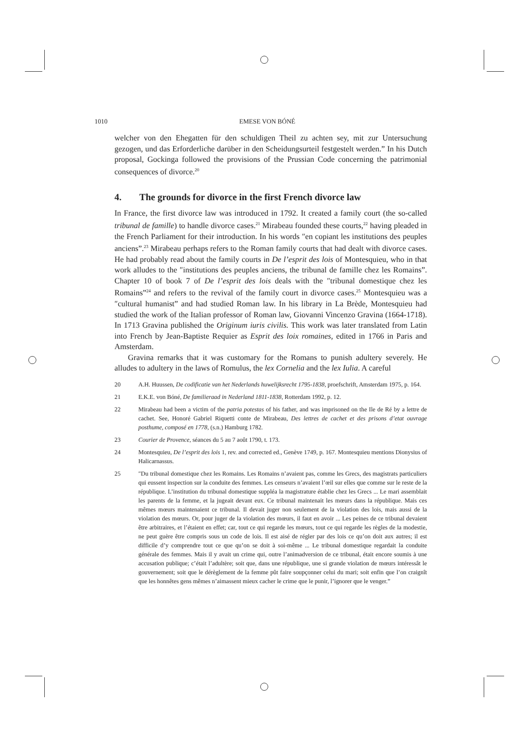1010 EMESE VON BÓNÉ
welcher von den Ehegatten für den schuldigen Theil zu achten sey, mit zur Untersuchung gezogen, und das Erforderliche darüber in den Scheidungsurteil festgestelt werden.” In his Dutch proposal, Gockinga followed the provisions of the Prussian Code concerning the patrimonial consequences of divorce.<sup>20</sup>
4. The grounds for divorce in the first French divorce law
In France, the first divorce law was introduced in 1792. It created a family court (the so-called tribunal de famille) to handle divorce cases.<sup>21</sup> Mirabeau founded these courts,<sup>22</sup> having pleaded in the French Parliament for their introduction. In his words ″en copiant les institutions des peuples anciens”.<sup>23</sup> Mirabeau perhaps refers to the Roman family courts that had dealt with divorce cases. He had probably read about the family courts in De l’esprit des lois of Montesquieu, who in that work alludes to the ″institutions des peuples anciens, the tribunal de famille chez les Romains”. Chapter 10 of book 7 of De l’esprit des lois deals with the ″tribunal domestique chez les Romains”<sup>24</sup> and refers to the revival of the family court in divorce cases.<sup>25</sup> Montesquieu was a ″cultural humanist” and had studied Roman law. In his library in La Brède, Montesquieu had studied the work of the Italian professor of Roman law, Giovanni Vincenzo Gravina (1664-1718). In 1713 Gravina published the Originum iuris civilis. This work was later translated from Latin into French by Jean-Baptiste Requier as Esprit des loix romaines, edited in 1766 in Paris and Amsterdam.
Gravina remarks that it was customary for the Romans to punish adultery severely. He alludes to adultery in the laws of Romulus, the lex Cornelia and the lex Iulia. A careful
20 A.H. Huussen, De codificatie van het Nederlands huwelijksrecht 1795-1838, proefschrift, Amsterdam 1975, p. 164.
21 E.K.E. von Bóné, De familieraad in Nederland 1811-1838, Rotterdam 1992, p. 12.
22 Mirabeau had been a victim of the patria potestas of his father, and was imprisoned on the Ile de Ré by a lettre de cachet. See, Honoré Gabriel Riquetti conte de Mirabeau, Des lettres de cachet et des prisons d’etat ouvrage posthume, composé en 1778, (s.n.) Hamburg 1782.
23 Courier de Provence, séances du 5 au 7 août 1790, t. 173.
24 Montesquieu, De l’esprit des lois 1, rev. and corrected ed., Genève 1749, p. 167. Montesquieu mentions Dionysius of Halicarnassus.
25 ″Du tribunal domestique chez les Romains. Les Romains n’avaient pas, comme les Grecs, des magistrats particuliers qui eussent inspection sur la conduite des femmes. Les censeurs n’avaient l’œil sur elles que comme sur le reste de la république. L’institution du tribunal domestique suppléa la magistrature établie chez les Grecs ... Le mari assemblait les parents de la femme, et la jugeait devant eux. Ce tribunal maintenait les mœurs dans la république. Mais ces mêmes mœurs maintenaient ce tribunal. Il devait juger non seulement de la violation des lois, mais aussi de la violation des mœurs. Or, pour juger de la violation des mœurs, il faut en avoir ... Les peines de ce tribunal devaient être arbitraires, et l’étaient en effet; car, tout ce qui regarde les mœurs, tout ce qui regarde les règles de la modestie, ne peut guère être compris sous un code de lois. Il est aisé de régler par des lois ce qu’on doit aux autres; il est difficile d’y comprendre tout ce que qu’on se doit à soi-même ... Le tribunal domestique regardait la conduite générale des femmes. Mais il y avait un crime qui, outre l’animadversion de ce tribunal, était encore soumis à une accusation publique; c’était l’adultère; soit que, dans une république, une si grande violation de mœurs intéressât le gouvernement; soit que le dérèglement de la femme pût faire soupçonner celui du mari; soit enfin que l’on craignît que les honnêtes gens mêmes n’aimassent mieux cacher le crime que le punir, l’ignorer que le venger.”